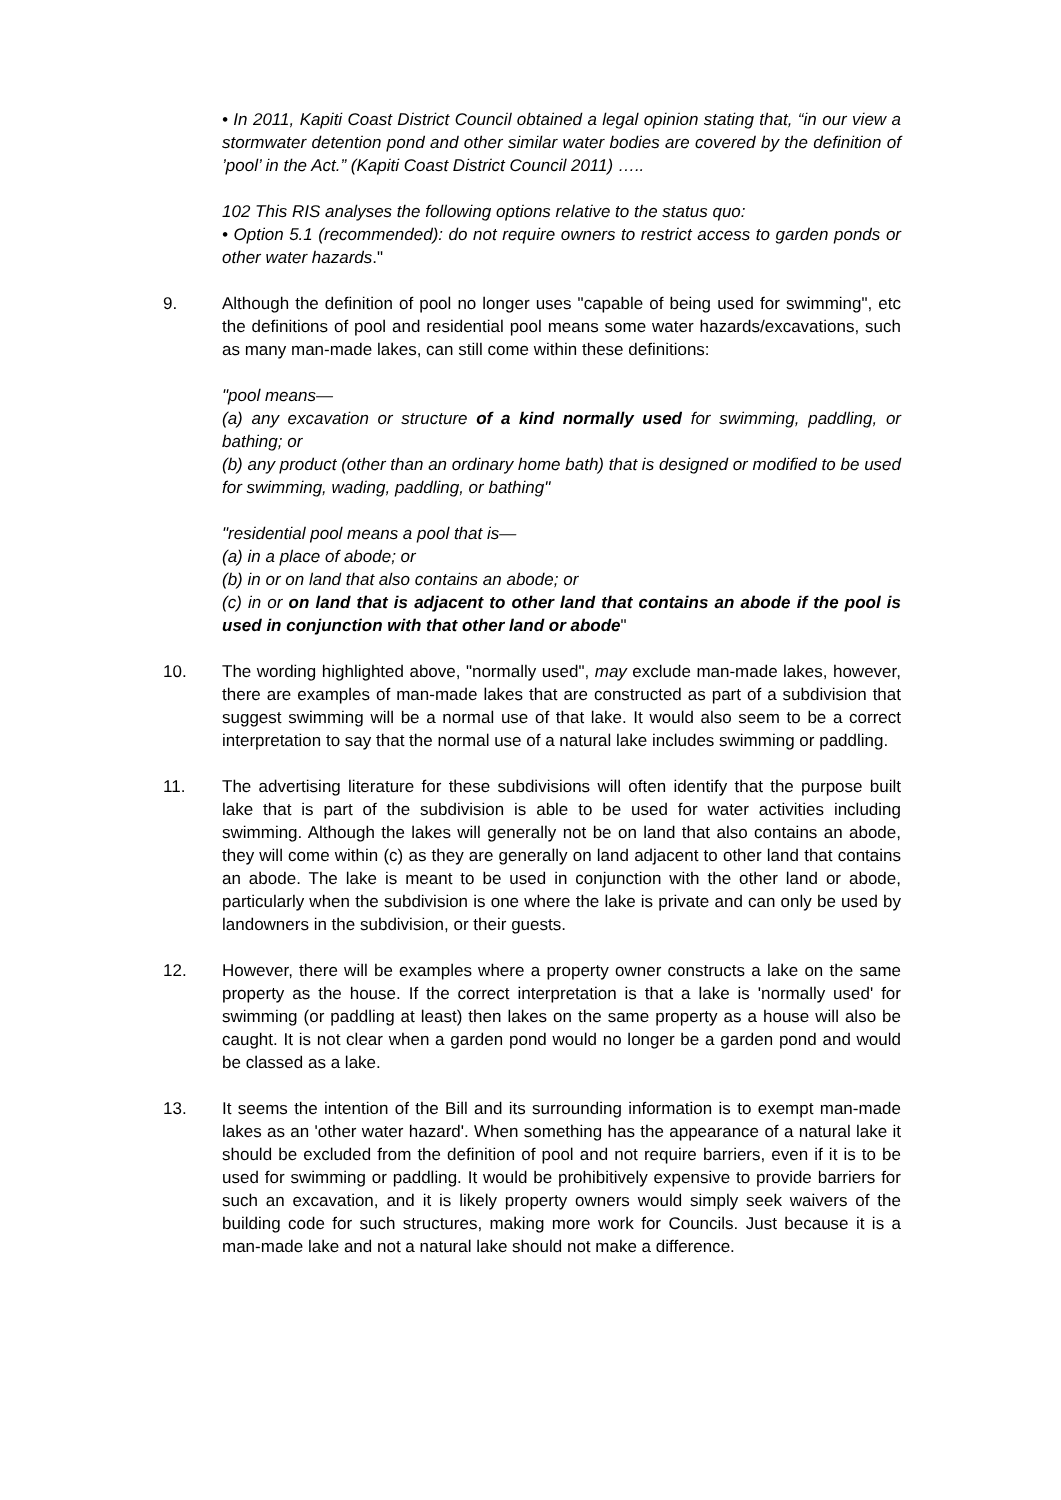• In 2011, Kapiti Coast District Council obtained a legal opinion stating that, “in our view a stormwater detention pond and other similar water bodies are covered by the definition of ’pool’ in the Act.” (Kapiti Coast District Council 2011) …..
102 This RIS analyses the following options relative to the status quo:
• Option 5.1 (recommended): do not require owners to restrict access to garden ponds or other water hazards."
9. Although the definition of pool no longer uses "capable of being used for swimming", etc the definitions of pool and residential pool means some water hazards/excavations, such as many man-made lakes, can still come within these definitions:
"pool means—
(a) any excavation or structure of a kind normally used for swimming, paddling, or bathing; or
(b) any product (other than an ordinary home bath) that is designed or modified to be used for swimming, wading, paddling, or bathing"
"residential pool means a pool that is—
(a) in a place of abode; or
(b) in or on land that also contains an abode; or
(c) in or on land that is adjacent to other land that contains an abode if the pool is used in conjunction with that other land or abode"
10. The wording highlighted above, "normally used", may exclude man-made lakes, however, there are examples of man-made lakes that are constructed as part of a subdivision that suggest swimming will be a normal use of that lake. It would also seem to be a correct interpretation to say that the normal use of a natural lake includes swimming or paddling.
11. The advertising literature for these subdivisions will often identify that the purpose built lake that is part of the subdivision is able to be used for water activities including swimming. Although the lakes will generally not be on land that also contains an abode, they will come within (c) as they are generally on land adjacent to other land that contains an abode. The lake is meant to be used in conjunction with the other land or abode, particularly when the subdivision is one where the lake is private and can only be used by landowners in the subdivision, or their guests.
12. However, there will be examples where a property owner constructs a lake on the same property as the house. If the correct interpretation is that a lake is 'normally used' for swimming (or paddling at least) then lakes on the same property as a house will also be caught. It is not clear when a garden pond would no longer be a garden pond and would be classed as a lake.
13. It seems the intention of the Bill and its surrounding information is to exempt man-made lakes as an 'other water hazard'. When something has the appearance of a natural lake it should be excluded from the definition of pool and not require barriers, even if it is to be used for swimming or paddling. It would be prohibitively expensive to provide barriers for such an excavation, and it is likely property owners would simply seek waivers of the building code for such structures, making more work for Councils. Just because it is a man-made lake and not a natural lake should not make a difference.